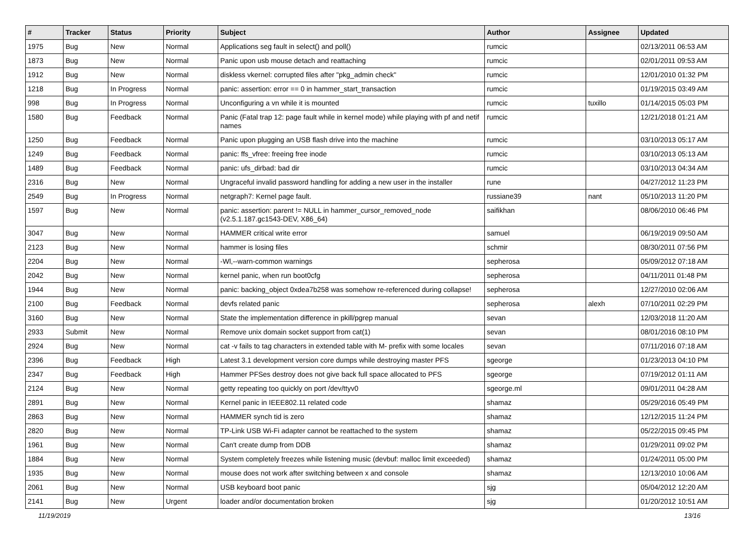| # | Tracker | Status | Priority | Subject | Author | Assignee | Updated |
| --- | --- | --- | --- | --- | --- | --- | --- |
| 1975 | Bug | New | Normal | Applications seg fault in select() and poll() | rumcic | | 02/13/2011 06:53 AM |
| 1873 | Bug | New | Normal | Panic upon usb mouse detach and reattaching | rumcic | | 02/01/2011 09:53 AM |
| 1912 | Bug | New | Normal | diskless vkernel: corrupted files after "pkg_admin check" | rumcic | | 12/01/2010 01:32 PM |
| 1218 | Bug | In Progress | Normal | panic: assertion: error == 0 in hammer_start_transaction | rumcic | | 01/19/2015 03:49 AM |
| 998 | Bug | In Progress | Normal | Unconfiguring a vn while it is mounted | rumcic | tuxillo | 01/14/2015 05:03 PM |
| 1580 | Bug | Feedback | Normal | Panic (Fatal trap 12: page fault while in kernel mode) while playing with pf and netif names | rumcic | | 12/21/2018 01:21 AM |
| 1250 | Bug | Feedback | Normal | Panic upon plugging an USB flash drive into the machine | rumcic | | 03/10/2013 05:17 AM |
| 1249 | Bug | Feedback | Normal | panic: ffs_vfree: freeing free inode | rumcic | | 03/10/2013 05:13 AM |
| 1489 | Bug | Feedback | Normal | panic: ufs_dirbad: bad dir | rumcic | | 03/10/2013 04:34 AM |
| 2316 | Bug | New | Normal | Ungraceful invalid password handling for adding a new user in the installer | rune | | 04/27/2012 11:23 PM |
| 2549 | Bug | In Progress | Normal | netgraph7: Kernel page fault. | russiane39 | nant | 05/10/2013 11:20 PM |
| 1597 | Bug | New | Normal | panic: assertion: parent != NULL in hammer_cursor_removed_node (v2.5.1.187.gc1543-DEV, X86_64) | saifikhan | | 08/06/2010 06:46 PM |
| 3047 | Bug | New | Normal | HAMMER critical write error | samuel | | 06/19/2019 09:50 AM |
| 2123 | Bug | New | Normal | hammer is losing files | schmir | | 08/30/2011 07:56 PM |
| 2204 | Bug | New | Normal | -Wl,--warn-common warnings | sepherosa | | 05/09/2012 07:18 AM |
| 2042 | Bug | New | Normal | kernel panic, when run boot0cfg | sepherosa | | 04/11/2011 01:48 PM |
| 1944 | Bug | New | Normal | panic: backing_object 0xdea7b258 was somehow re-referenced during collapse! | sepherosa | | 12/27/2010 02:06 AM |
| 2100 | Bug | Feedback | Normal | devfs related panic | sepherosa | alexh | 07/10/2011 02:29 PM |
| 3160 | Bug | New | Normal | State the implementation difference in pkill/pgrep manual | sevan | | 12/03/2018 11:20 AM |
| 2933 | Submit | New | Normal | Remove unix domain socket support from cat(1) | sevan | | 08/01/2016 08:10 PM |
| 2924 | Bug | New | Normal | cat -v fails to tag characters in extended table with M- prefix with some locales | sevan | | 07/11/2016 07:18 AM |
| 2396 | Bug | Feedback | High | Latest 3.1 development version core dumps while destroying master PFS | sgeorge | | 01/23/2013 04:10 PM |
| 2347 | Bug | Feedback | High | Hammer PFSes destroy does not give back full space allocated to PFS | sgeorge | | 07/19/2012 01:11 AM |
| 2124 | Bug | New | Normal | getty repeating too quickly on port /dev/ttyv0 | sgeorge.ml | | 09/01/2011 04:28 AM |
| 2891 | Bug | New | Normal | Kernel panic in IEEE802.11 related code | shamaz | | 05/29/2016 05:49 PM |
| 2863 | Bug | New | Normal | HAMMER synch tid is zero | shamaz | | 12/12/2015 11:24 PM |
| 2820 | Bug | New | Normal | TP-Link USB Wi-Fi adapter cannot be reattached to the system | shamaz | | 05/22/2015 09:45 PM |
| 1961 | Bug | New | Normal | Can't create dump from DDB | shamaz | | 01/29/2011 09:02 PM |
| 1884 | Bug | New | Normal | System completely freezes while listening music (devbuf: malloc limit exceeded) | shamaz | | 01/24/2011 05:00 PM |
| 1935 | Bug | New | Normal | mouse does not work after switching between x and console | shamaz | | 12/13/2010 10:06 AM |
| 2061 | Bug | New | Normal | USB keyboard boot panic | sjg | | 05/04/2012 12:20 AM |
| 2141 | Bug | New | Urgent | loader and/or documentation broken | sjg | | 01/20/2012 10:51 AM |
11/19/2019 13/16